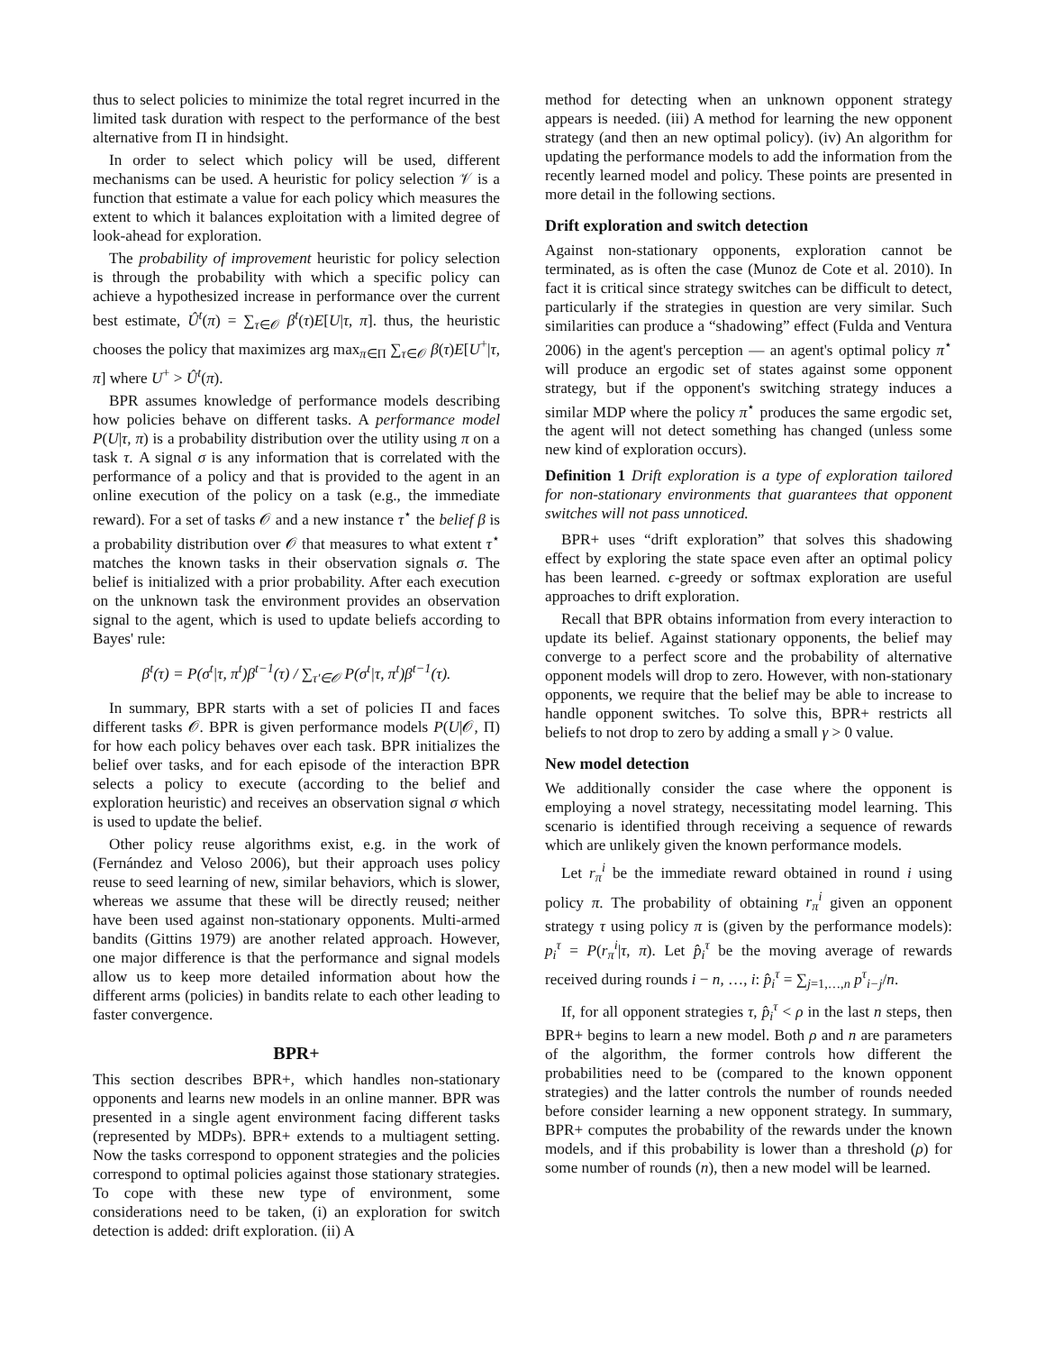thus to select policies to minimize the total regret incurred in the limited task duration with respect to the performance of the best alternative from Π in hindsight.
In order to select which policy will be used, different mechanisms can be used. A heuristic for policy selection 𝒱 is a function that estimate a value for each policy which measures the extent to which it balances exploitation with a limited degree of look-ahead for exploration.
The probability of improvement heuristic for policy selection is through the probability with which a specific policy can achieve a hypothesized increase in performance over the current best estimate, Û<sup>t</sup>(π) = ∑<sub>τ∈𝒪</sub> β<sup>t</sup>(τ)E[U|τ, π]. thus, the heuristic chooses the policy that maximizes arg max<sub>π∈Π</sub> ∑<sub>τ∈𝒪</sub> β(τ)E[U<sup>+</sup>|τ, π] where U<sup>+</sup> > Û<sup>t</sup>(π).
BPR assumes knowledge of performance models describing how policies behave on different tasks. A performance model P(U|τ, π) is a probability distribution over the utility using π on a task τ. A signal σ is any information that is correlated with the performance of a policy and that is provided to the agent in an online execution of the policy on a task (e.g., the immediate reward). For a set of tasks 𝒪 and a new instance τ<sup>⋆</sup> the belief β is a probability distribution over 𝒪 that measures to what extent τ<sup>⋆</sup> matches the known tasks in their observation signals σ. The belief is initialized with a prior probability. After each execution on the unknown task the environment provides an observation signal to the agent, which is used to update beliefs according to Bayes' rule:
β<sup>t</sup>(τ) = P(σ<sup>t</sup>|τ, π<sup>t</sup>)β<sup>t−1</sup>(τ) / ∑<sub>τ′∈𝒪</sub> P(σ<sup>t</sup>|τ, π<sup>t</sup>)β<sup>t−1</sup>(τ).
In summary, BPR starts with a set of policies Π and faces different tasks 𝒪. BPR is given performance models P(U|𝒪, Π) for how each policy behaves over each task. BPR initializes the belief over tasks, and for each episode of the interaction BPR selects a policy to execute (according to the belief and exploration heuristic) and receives an observation signal σ which is used to update the belief.
Other policy reuse algorithms exist, e.g. in the work of (Fernández and Veloso 2006), but their approach uses policy reuse to seed learning of new, similar behaviors, which is slower, whereas we assume that these will be directly reused; neither have been used against non-stationary opponents. Multi-armed bandits (Gittins 1979) are another related approach. However, one major difference is that the performance and signal models allow us to keep more detailed information about how the different arms (policies) in bandits relate to each other leading to faster convergence.
BPR+
This section describes BPR+, which handles non-stationary opponents and learns new models in an online manner. BPR was presented in a single agent environment facing different tasks (represented by MDPs). BPR+ extends to a multiagent setting. Now the tasks correspond to opponent strategies and the policies correspond to optimal policies against those stationary strategies. To cope with these new type of environment, some considerations need to be taken, (i) an exploration for switch detection is added: drift exploration. (ii) A
method for detecting when an unknown opponent strategy appears is needed. (iii) A method for learning the new opponent strategy (and then an new optimal policy). (iv) An algorithm for updating the performance models to add the information from the recently learned model and policy. These points are presented in more detail in the following sections.
Drift exploration and switch detection
Against non-stationary opponents, exploration cannot be terminated, as is often the case (Munoz de Cote et al. 2010). In fact it is critical since strategy switches can be difficult to detect, particularly if the strategies in question are very similar. Such similarities can produce a “shadowing” effect (Fulda and Ventura 2006) in the agent's perception — an agent's optimal policy π<sup>⋆</sup> will produce an ergodic set of states against some opponent strategy, but if the opponent's switching strategy induces a similar MDP where the policy π<sup>⋆</sup> produces the same ergodic set, the agent will not detect something has changed (unless some new kind of exploration occurs).
Definition 1 Drift exploration is a type of exploration tailored for non-stationary environments that guarantees that opponent switches will not pass unnoticed.
BPR+ uses “drift exploration” that solves this shadowing effect by exploring the state space even after an optimal policy has been learned. ϵ-greedy or softmax exploration are useful approaches to drift exploration.
Recall that BPR obtains information from every interaction to update its belief. Against stationary opponents, the belief may converge to a perfect score and the probability of alternative opponent models will drop to zero. However, with non-stationary opponents, we require that the belief may be able to increase to handle opponent switches. To solve this, BPR+ restricts all beliefs to not drop to zero by adding a small γ > 0 value.
New model detection
We additionally consider the case where the opponent is employing a novel strategy, necessitating model learning. This scenario is identified through receiving a sequence of rewards which are unlikely given the known performance models.
Let r<sub>π</sub><sup>i</sup> be the immediate reward obtained in round i using policy π. The probability of obtaining r<sub>π</sub><sup>i</sup> given an opponent strategy τ using policy π is (given by the performance models): p<sub>i</sub><sup>τ</sup> = P(r<sub>π</sub><sup>i</sup>|τ, π). Let p̂<sub>i</sub><sup>τ</sup> be the moving average of rewards received during rounds i − n, …, i: p̂<sub>i</sub><sup>τ</sup> = ∑<sub>j=1,…,n</sub> p<sup>τ</sup><sub>i−j</sub>/n.
If, for all opponent strategies τ, p̂<sub>i</sub><sup>τ</sup> < ρ in the last n steps, then BPR+ begins to learn a new model. Both ρ and n are parameters of the algorithm, the former controls how different the probabilities need to be (compared to the known opponent strategies) and the latter controls the number of rounds needed before consider learning a new opponent strategy. In summary, BPR+ computes the probability of the rewards under the known models, and if this probability is lower than a threshold (ρ) for some number of rounds (n), then a new model will be learned.